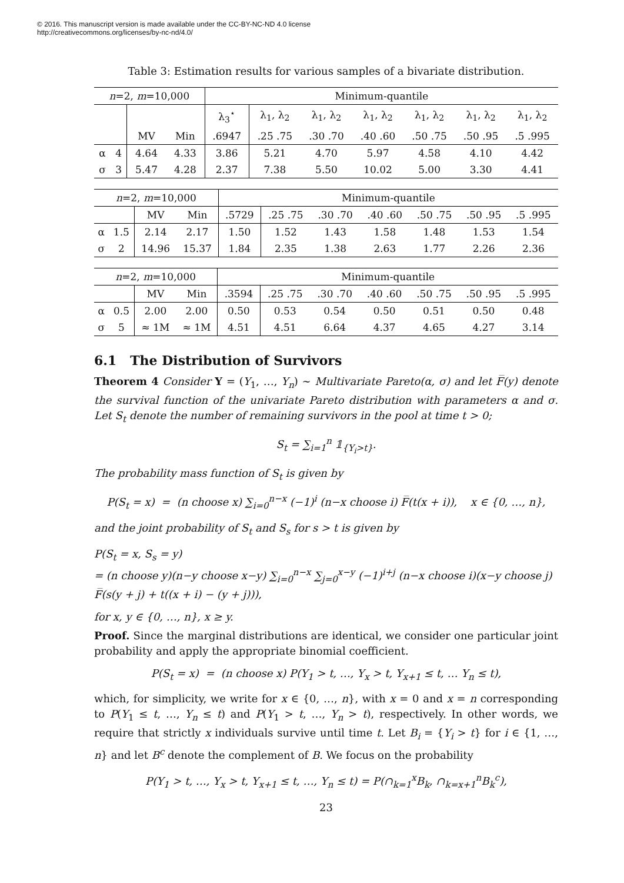© 2016. This manuscript version is made available under the CC-BY-NC-ND 4.0 license
http://creativecommons.org/licenses/by-nc-nd/4.0/
Table 3: Estimation results for various samples of a bivariate distribution.
| n =2, m =10,000 | | | | Minimum-quantile | | | | | | |
| | | | | λ<sub>3</sub><sup>⋆</sup> | λ<sub>1</sub>, λ<sub>2</sub> | λ<sub>1</sub>, λ<sub>2</sub> | λ<sub>1</sub>, λ<sub>2</sub> | λ<sub>1</sub>, λ<sub>2</sub> | λ<sub>1</sub>, λ<sub>2</sub> | λ<sub>1</sub>, λ<sub>2</sub> |
| | | MV | Min | .6947 | .25 .75 | .30 .70 | .40 .60 | .50 .75 | .50 .95 | .5 .995 |
| α | 4 | 4.64 | 4.33 | 3.86 | 5.21 | 4.70 | 5.97 | 4.58 | 4.10 | 4.42 |
| σ | 3 | 5.47 | 4.28 | 2.37 | 7.38 | 5.50 | 10.02 | 5.00 | 3.30 | 4.41 |
| n =2, m =10,000 | | | | Minimum-quantile | | | | | | |
| | | MV | Min | .5729 | .25 .75 | .30 .70 | .40 .60 | .50 .75 | .50 .95 | .5 .995 |
| α | 1.5 | 2.14 | 2.17 | 1.50 | 1.52 | 1.43 | 1.58 | 1.48 | 1.53 | 1.54 |
| σ | 2 | 14.96 | 15.37 | 1.84 | 2.35 | 1.38 | 2.63 | 1.77 | 2.26 | 2.36 |
| n =2, m =10,000 | | | | Minimum-quantile | | | | | | |
| | | MV | Min | .3594 | .25 .75 | .30 .70 | .40 .60 | .50 .75 | .50 .95 | .5 .995 |
| α | 0.5 | 2.00 | 2.00 | 0.50 | 0.53 | 0.54 | 0.50 | 0.51 | 0.50 | 0.48 |
| σ | 5 | ≈ 1M | ≈ 1M | 4.51 | 4.51 | 6.64 | 4.37 | 4.65 | 4.27 | 3.14 |
6.1 The Distribution of Survivors
Theorem 4 Consider Y = (Y<sub>1</sub>, …, Y<sub>n</sub>) ∼ Multivariate Pareto(α, σ) and let F̅(y) denote the survival function of the univariate Pareto distribution with parameters α and σ. Let S<sub>t</sub> denote the number of remaining survivors in the pool at time t > 0;
S<sub>t</sub> = ∑<sub>i=1</sub><sup>n</sup> 𝟙<sub>{Y<sub>i</sub>>t}</sub>.
The probability mass function of S<sub>t</sub> is given by
P(S<sub>t</sub> = x) = (n choose x) ∑<sub>i=0</sub><sup>n−x</sup> (−1)<sup>i</sup> (n−x choose i) F̅(t(x + i)), x ∈ {0, …, n},
and the joint probability of S<sub>t</sub> and S<sub>s</sub> for s > t is given by
P(S<sub>t</sub> = x, S<sub>s</sub> = y)
= (n choose y)(n−y choose x−y) ∑<sub>i=0</sub><sup>n−x</sup> ∑<sub>j=0</sub><sup>x−y</sup> (−1)<sup>i+j</sup> (n−x choose i)(x−y choose j) F̅(s(y + j) + t((x + i) − (y + j))),
for x, y ∈ {0, …, n}, x ≥ y.
Proof. Since the marginal distributions are identical, we consider one particular joint probability and apply the appropriate binomial coefficient.
P(S<sub>t</sub> = x) = (n choose x) P(Y<sub>1</sub> > t, …, Y<sub>x</sub> > t, Y<sub>x+1</sub> ≤ t, … Y<sub>n</sub> ≤ t),
which, for simplicity, we write for x ∈ {0, …, n}, with x = 0 and x = n corresponding to P(Y<sub>1</sub> ≤ t, …, Y<sub>n</sub> ≤ t) and P(Y<sub>1</sub> > t, …, Y<sub>n</sub> > t), respectively. In other words, we require that strictly x individuals survive until time t. Let B<sub>i</sub> = {Y<sub>i</sub> > t} for i ∈ {1, …, n} and let B<sup>c</sup> denote the complement of B. We focus on the probability
P(Y<sub>1</sub> > t, …, Y<sub>x</sub> > t, Y<sub>x+1</sub> ≤ t, …, Y<sub>n</sub> ≤ t) = P(∩<sub>k=1</sub><sup>x</sup>B<sub>k</sub>, ∩<sub>k=x+1</sub><sup>n</sup>B<sub>k</sub><sup>c</sup>),
23